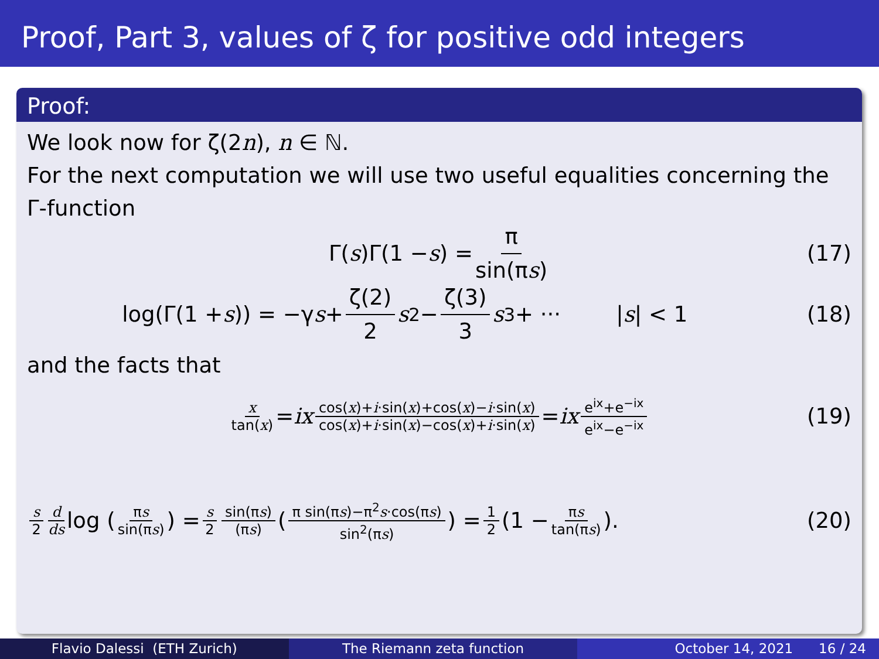Proof, Part 3, values of ζ for positive odd integers
Proof:
We look now for ζ(2n), n ∈ ℕ.
For the next computation we will use two useful equalities concerning the Γ-function
Γ(s)Γ(1 − s) = π sin(πs) (17)
log(Γ(1 + s)) = −γ s + ζ(2) 2 s<sup>2</sup> − ζ(3) 3 s<sup>3</sup> + ··· | s | < 1 (18)
and the facts that
x tan(x) = ix cos(x)+i·sin(x)+cos(x)−i·sin(x) cos(x)+i·sin(x)−cos(x)+i·sin(x) = ix e<sup>ix</sup>+e<sup>−ix</sup> e<sup>ix</sup>−e<sup>−ix</sup> (19)
s 2 d ds log (πs sin(πs)) = s 2 sin(πs) (πs) (π sin(πs)−π<sup>2</sup>s·cos(πs) sin<sup>2</sup>(πs)) = 1 2 (1 − πs tan(πs)). (20)
Flavio Dalessi (ETH Zurich) The Riemann zeta function October 14, 2021 16 / 24